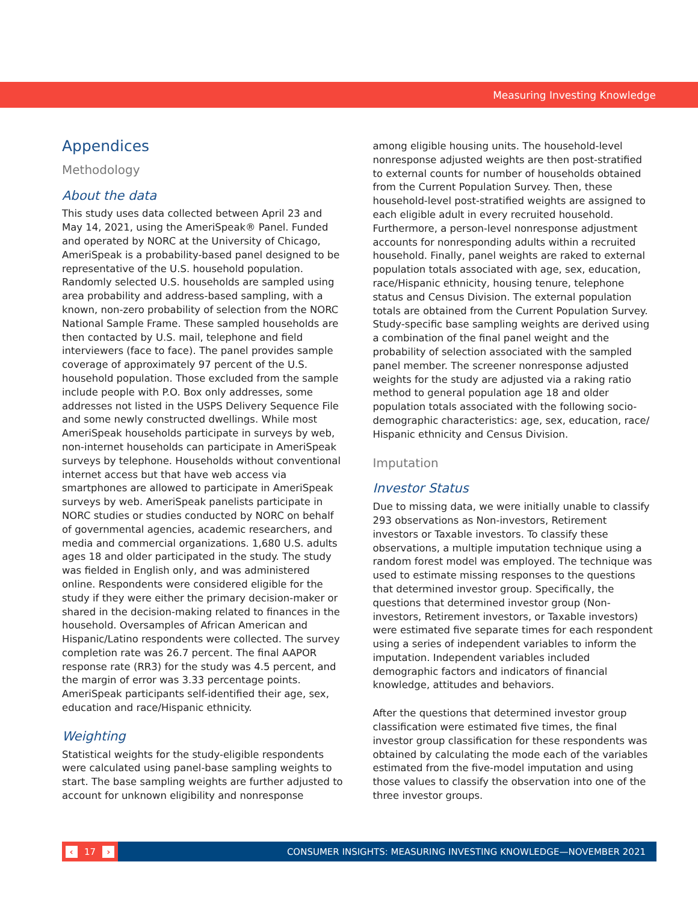Measuring Investing Knowledge
Appendices
Methodology
About the data
This study uses data collected between April 23 and May 14, 2021, using the AmeriSpeak® Panel. Funded and operated by NORC at the University of Chicago, AmeriSpeak is a probability-based panel designed to be representative of the U.S. household population. Randomly selected U.S. households are sampled using area probability and address-based sampling, with a known, non-zero probability of selection from the NORC National Sample Frame. These sampled households are then contacted by U.S. mail, telephone and field interviewers (face to face). The panel provides sample coverage of approximately 97 percent of the U.S. household population. Those excluded from the sample include people with P.O. Box only addresses, some addresses not listed in the USPS Delivery Sequence File and some newly constructed dwellings. While most AmeriSpeak households participate in surveys by web, non-internet households can participate in AmeriSpeak surveys by telephone. Households without conventional internet access but that have web access via smartphones are allowed to participate in AmeriSpeak surveys by web. AmeriSpeak panelists participate in NORC studies or studies conducted by NORC on behalf of governmental agencies, academic researchers, and media and commercial organizations. 1,680 U.S. adults ages 18 and older participated in the study. The study was fielded in English only, and was administered online. Respondents were considered eligible for the study if they were either the primary decision-maker or shared in the decision-making related to finances in the household. Oversamples of African American and Hispanic/Latino respondents were collected. The survey completion rate was 26.7 percent. The final AAPOR response rate (RR3) for the study was 4.5 percent, and the margin of error was 3.33 percentage points. AmeriSpeak participants self-identified their age, sex, education and race/Hispanic ethnicity.
Weighting
Statistical weights for the study-eligible respondents were calculated using panel-base sampling weights to start. The base sampling weights are further adjusted to account for unknown eligibility and nonresponse
among eligible housing units. The household-level nonresponse adjusted weights are then post-stratified to external counts for number of households obtained from the Current Population Survey. Then, these household-level post-stratified weights are assigned to each eligible adult in every recruited household. Furthermore, a person-level nonresponse adjustment accounts for nonresponding adults within a recruited household. Finally, panel weights are raked to external population totals associated with age, sex, education, race/Hispanic ethnicity, housing tenure, telephone status and Census Division. The external population totals are obtained from the Current Population Survey. Study-specific base sampling weights are derived using a combination of the final panel weight and the probability of selection associated with the sampled panel member. The screener nonresponse adjusted weights for the study are adjusted via a raking ratio method to general population age 18 and older population totals associated with the following socio-demographic characteristics: age, sex, education, race/ Hispanic ethnicity and Census Division.
Imputation
Investor Status
Due to missing data, we were initially unable to classify 293 observations as Non-investors, Retirement investors or Taxable investors. To classify these observations, a multiple imputation technique using a random forest model was employed. The technique was used to estimate missing responses to the questions that determined investor group. Specifically, the questions that determined investor group (Non-investors, Retirement investors, or Taxable investors) were estimated five separate times for each respondent using a series of independent variables to inform the imputation. Independent variables included demographic factors and indicators of financial knowledge, attitudes and behaviors.
After the questions that determined investor group classification were estimated five times, the final investor group classification for these respondents was obtained by calculating the mode each of the variables estimated from the five-model imputation and using those values to classify the observation into one of the three investor groups.
‹ 17 ›
CONSUMER INSIGHTS: MEASURING INVESTING KNOWLEDGE—NOVEMBER 2021